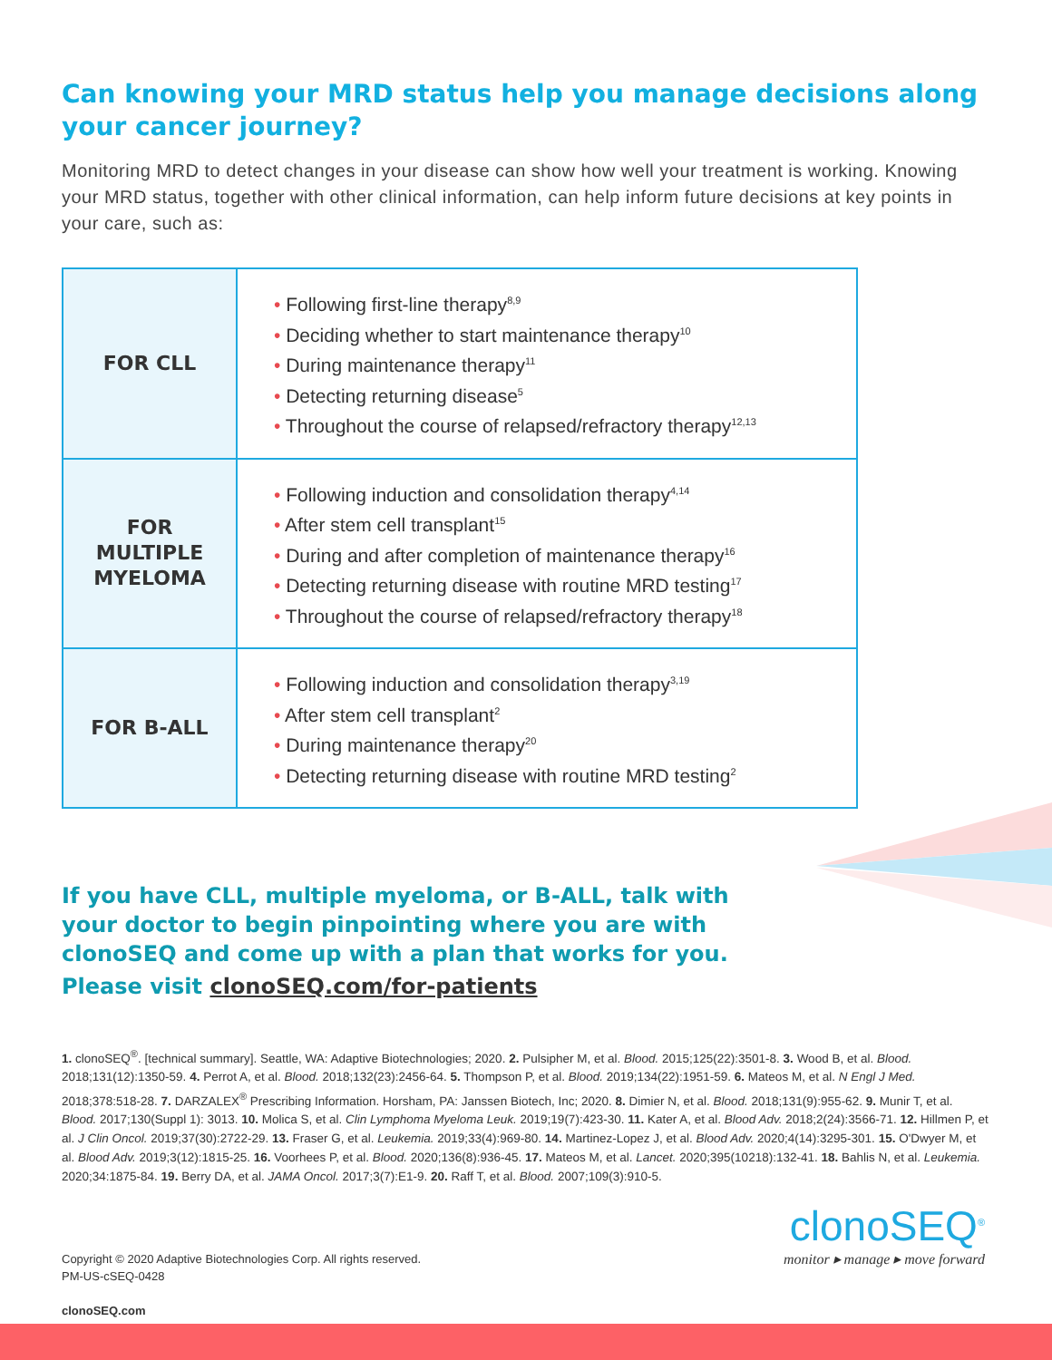Can knowing your MRD status help you manage decisions along your cancer journey?
Monitoring MRD to detect changes in your disease can show how well your treatment is working. Knowing your MRD status, together with other clinical information, can help inform future decisions at key points in your care, such as:
| FOR CLL | • Following first-line therapy<sup>8,9</sup> • Deciding whether to start maintenance therapy<sup>10</sup> • During maintenance therapy<sup>11</sup> • Detecting returning disease<sup>5</sup> • Throughout the course of relapsed/refractory therapy<sup>12,13</sup> |
| FOR MULTIPLE MYELOMA | • Following induction and consolidation therapy<sup>4,14</sup> • After stem cell transplant<sup>15</sup> • During and after completion of maintenance therapy<sup>16</sup> • Detecting returning disease with routine MRD testing<sup>17</sup> • Throughout the course of relapsed/refractory therapy<sup>18</sup> |
| FOR B-ALL | • Following induction and consolidation therapy<sup>3,19</sup> • After stem cell transplant<sup>2</sup> • During maintenance therapy<sup>20</sup> • Detecting returning disease with routine MRD testing<sup>2</sup> |
If you have CLL, multiple myeloma, or B-ALL, talk with your doctor to begin pinpointing where you are with clonoSEQ and come up with a plan that works for you.
Please visit clonoSEQ.com/for-patients
1. clonoSEQ<sup>®</sup>. [technical summary]. Seattle, WA: Adaptive Biotechnologies; 2020. 2. Pulsipher M, et al. Blood. 2015;125(22):3501-8. 3. Wood B, et al. Blood. 2018;131(12):1350-59. 4. Perrot A, et al. Blood. 2018;132(23):2456-64. 5. Thompson P, et al. Blood. 2019;134(22):1951-59. 6. Mateos M, et al. N Engl J Med. 2018;378:518-28. 7. DARZALEX<sup>®</sup> Prescribing Information. Horsham, PA: Janssen Biotech, Inc; 2020. 8. Dimier N, et al. Blood. 2018;131(9):955-62. 9. Munir T, et al. Blood. 2017;130(Suppl 1): 3013. 10. Molica S, et al. Clin Lymphoma Myeloma Leuk. 2019;19(7):423-30. 11. Kater A, et al. Blood Adv. 2018;2(24):3566-71. 12. Hillmen P, et al. J Clin Oncol. 2019;37(30):2722-29. 13. Fraser G, et al. Leukemia. 2019;33(4):969-80. 14. Martinez-Lopez J, et al. Blood Adv. 2020;4(14):3295-301. 15. O'Dwyer M, et al. Blood Adv. 2019;3(12):1815-25. 16. Voorhees P, et al. Blood. 2020;136(8):936-45. 17. Mateos M, et al. Lancet. 2020;395(10218):132-41. 18. Bahlis N, et al. Leukemia. 2020;34:1875-84. 19. Berry DA, et al. JAMA Oncol. 2017;3(7):E1-9. 20. Raff T, et al. Blood. 2007;109(3):910-5.
Copyright © 2020 Adaptive Biotechnologies Corp. All rights reserved.
PM-US-cSEQ-0428
clonoSEQ.com
clonoSEQ<sup>®</sup>
monitor ▸ manage ▸ move forward